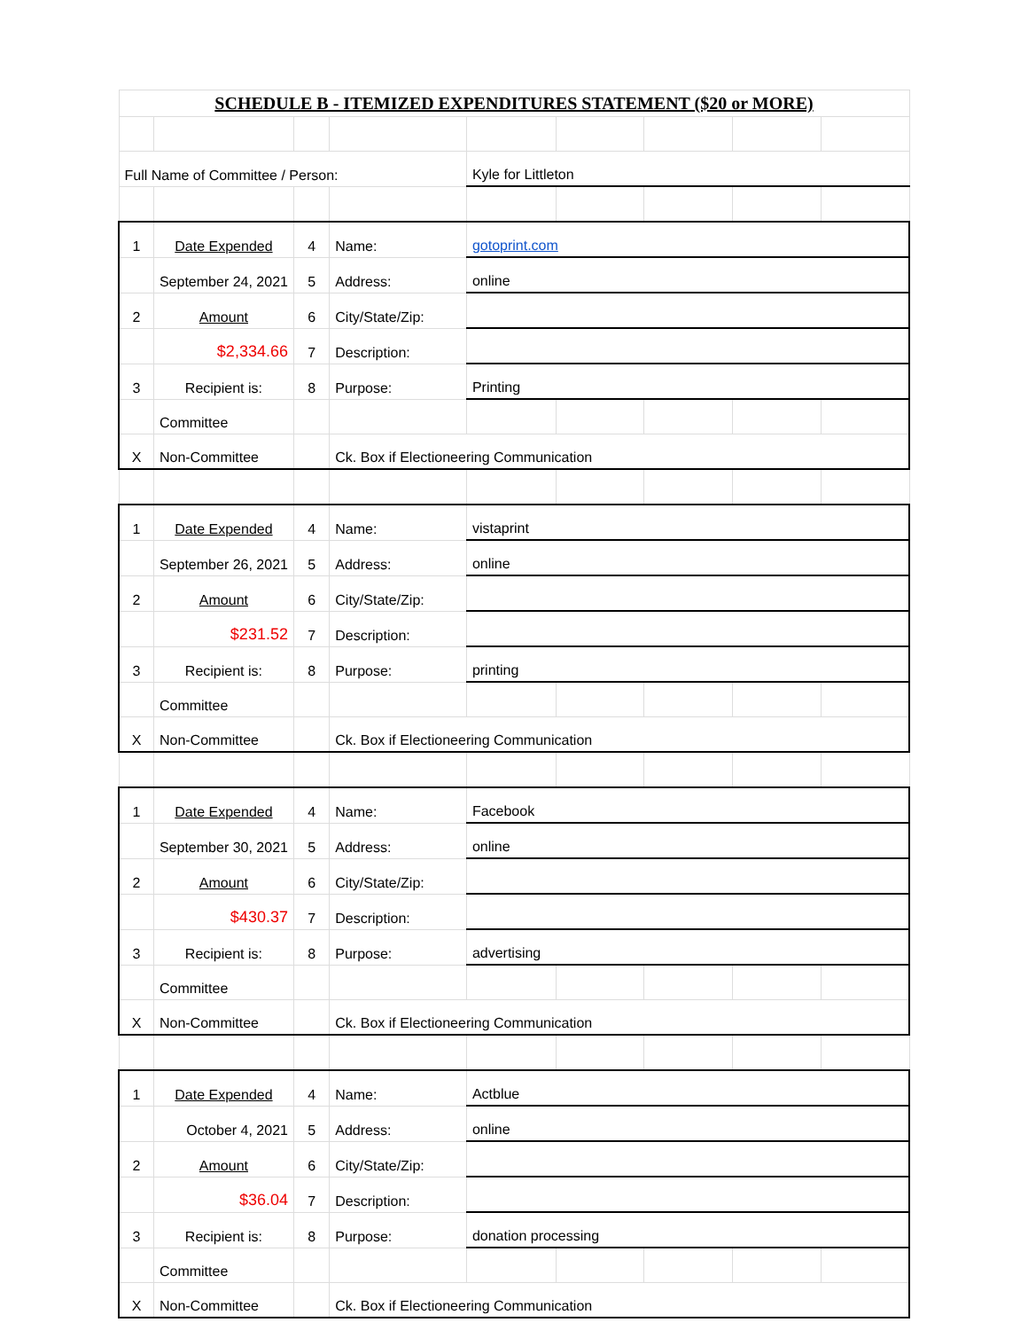| SCHEDULE B - ITEMIZED EXPENDITURES STATEMENT ($20 or MORE) | | | | | | | | |
| Full Name of Committee / Person: | | | | Kyle for Littleton | | | | |
| 1 | Date Expended | 4 | Name: | gotoprint.com | | | | |
| | September 24, 2021 | 5 | Address: | online | | | | |
| 2 | Amount | 6 | City/State/Zip: | | | | | |
| | $2,334.66 | 7 | Description: | | | | | |
| 3 | Recipient is: | 8 | Purpose: | Printing | | | | |
| | Committee | | | | | | | |
| X | Non-Committee | | Ck. Box if Electioneering Communication | | | | | |
| 1 | Date Expended | 4 | Name: | vistaprint | | | | |
| | September 26, 2021 | 5 | Address: | online | | | | |
| 2 | Amount | 6 | City/State/Zip: | | | | | |
| | $231.52 | 7 | Description: | | | | | |
| 3 | Recipient is: | 8 | Purpose: | printing | | | | |
| | Committee | | | | | | | |
| X | Non-Committee | | Ck. Box if Electioneering Communication | | | | | |
| 1 | Date Expended | 4 | Name: | Facebook | | | | |
| | September 30, 2021 | 5 | Address: | online | | | | |
| 2 | Amount | 6 | City/State/Zip: | | | | | |
| | $430.37 | 7 | Description: | | | | | |
| 3 | Recipient is: | 8 | Purpose: | advertising | | | | |
| | Committee | | | | | | | |
| X | Non-Committee | | Ck. Box if Electioneering Communication | | | | | |
| 1 | Date Expended | 4 | Name: | Actblue | | | | |
| | October 4, 2021 | 5 | Address: | online | | | | |
| 2 | Amount | 6 | City/State/Zip: | | | | | |
| | $36.04 | 7 | Description: | | | | | |
| 3 | Recipient is: | 8 | Purpose: | donation processing | | | | |
| | Committee | | | | | | | |
| X | Non-Committee | | Ck. Box if Electioneering Communication | | | | | |